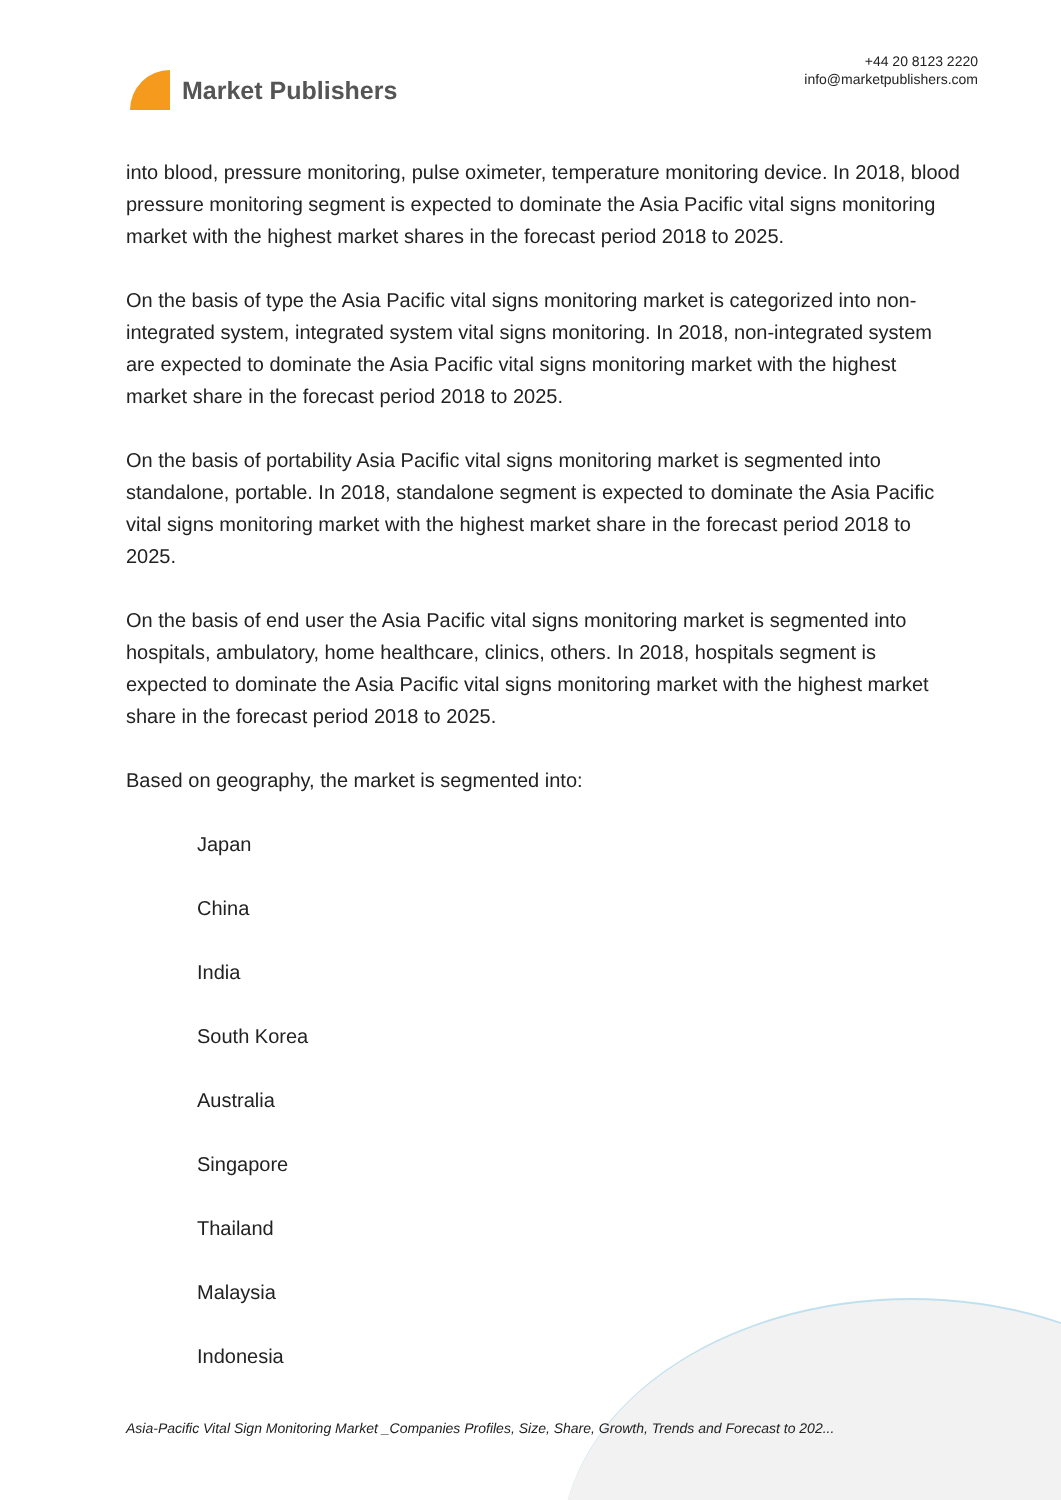Market Publishers
+44 20 8123 2220
info@marketpublishers.com
into blood, pressure monitoring, pulse oximeter, temperature monitoring device. In 2018, blood pressure monitoring segment is expected to dominate the Asia Pacific vital signs monitoring market with the highest market shares in the forecast period 2018 to 2025.
On the basis of type the Asia Pacific vital signs monitoring market is categorized into non- integrated system, integrated system vital signs monitoring. In 2018, non-integrated system are expected to dominate the Asia Pacific vital signs monitoring market with the highest market share in the forecast period 2018 to 2025.
On the basis of portability Asia Pacific vital signs monitoring market is segmented into standalone, portable. In 2018, standalone segment is expected to dominate the Asia Pacific vital signs monitoring market with the highest market share in the forecast period 2018 to 2025.
On the basis of end user the Asia Pacific vital signs monitoring market is segmented into hospitals, ambulatory, home healthcare, clinics, others. In 2018, hospitals segment is expected to dominate the Asia Pacific vital signs monitoring market with the highest market share in the forecast period 2018 to 2025.
Based on geography, the market is segmented into:
Japan
China
India
South Korea
Australia
Singapore
Thailand
Malaysia
Indonesia
Asia-Pacific Vital Sign Monitoring Market _Companies Profiles, Size, Share, Growth, Trends and Forecast to 202...